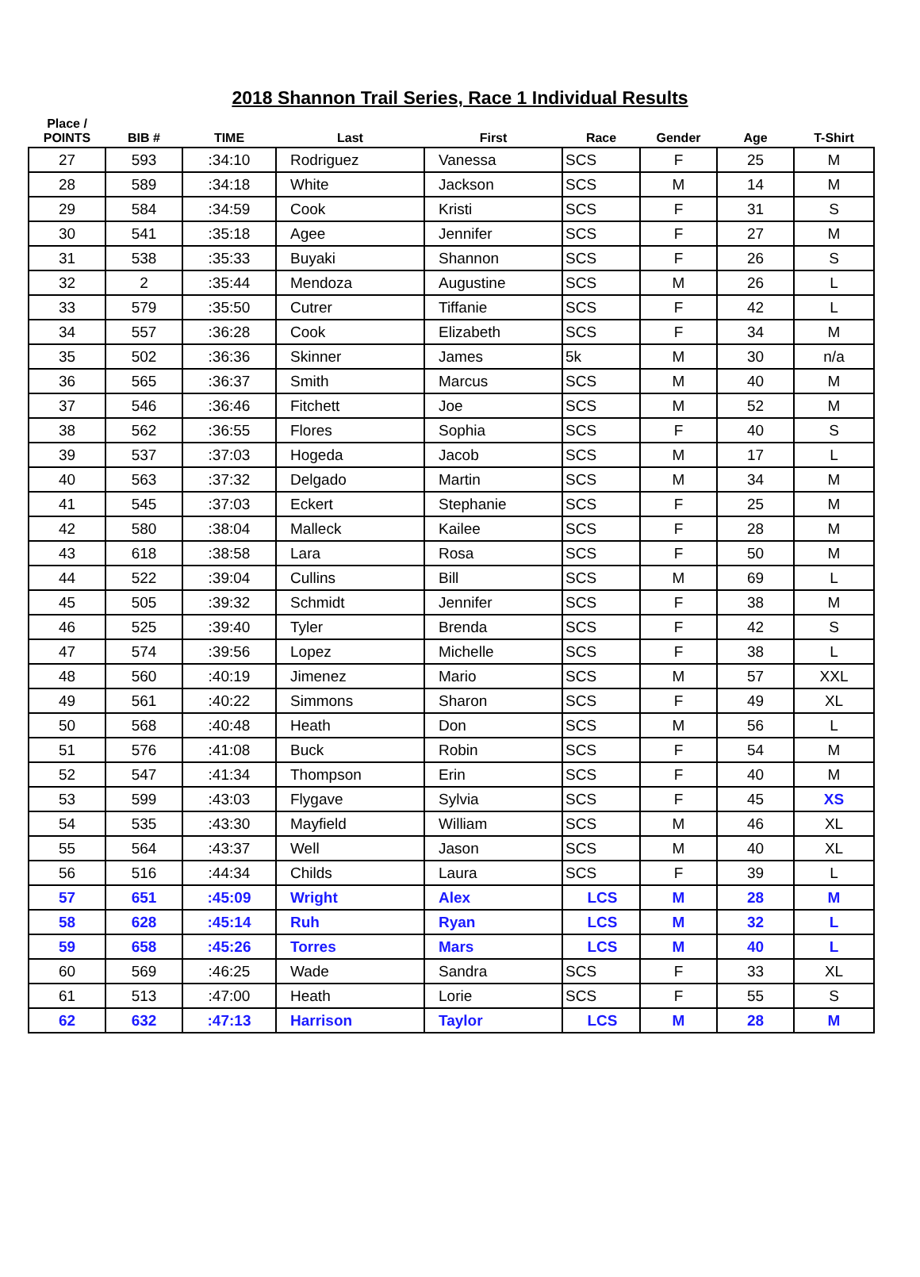2018 Shannon Trail Series, Race 1 Individual Results
| Place / POINTS | BIB # | TIME | Last | First | Race | Gender | Age | T-Shirt |
| --- | --- | --- | --- | --- | --- | --- | --- | --- |
| 27 | 593 | :34:10 | Rodriguez | Vanessa | SCS | F | 25 | M |
| 28 | 589 | :34:18 | White | Jackson | SCS | M | 14 | M |
| 29 | 584 | :34:59 | Cook | Kristi | SCS | F | 31 | S |
| 30 | 541 | :35:18 | Agee | Jennifer | SCS | F | 27 | M |
| 31 | 538 | :35:33 | Buyaki | Shannon | SCS | F | 26 | S |
| 32 | 2 | :35:44 | Mendoza | Augustine | SCS | M | 26 | L |
| 33 | 579 | :35:50 | Cutrer | Tiffanie | SCS | F | 42 | L |
| 34 | 557 | :36:28 | Cook | Elizabeth | SCS | F | 34 | M |
| 35 | 502 | :36:36 | Skinner | James | 5k | M | 30 | n/a |
| 36 | 565 | :36:37 | Smith | Marcus | SCS | M | 40 | M |
| 37 | 546 | :36:46 | Fitchett | Joe | SCS | M | 52 | M |
| 38 | 562 | :36:55 | Flores | Sophia | SCS | F | 40 | S |
| 39 | 537 | :37:03 | Hogeda | Jacob | SCS | M | 17 | L |
| 40 | 563 | :37:32 | Delgado | Martin | SCS | M | 34 | M |
| 41 | 545 | :37:03 | Eckert | Stephanie | SCS | F | 25 | M |
| 42 | 580 | :38:04 | Malleck | Kailee | SCS | F | 28 | M |
| 43 | 618 | :38:58 | Lara | Rosa | SCS | F | 50 | M |
| 44 | 522 | :39:04 | Cullins | Bill | SCS | M | 69 | L |
| 45 | 505 | :39:32 | Schmidt | Jennifer | SCS | F | 38 | M |
| 46 | 525 | :39:40 | Tyler | Brenda | SCS | F | 42 | S |
| 47 | 574 | :39:56 | Lopez | Michelle | SCS | F | 38 | L |
| 48 | 560 | :40:19 | Jimenez | Mario | SCS | M | 57 | XXL |
| 49 | 561 | :40:22 | Simmons | Sharon | SCS | F | 49 | XL |
| 50 | 568 | :40:48 | Heath | Don | SCS | M | 56 | L |
| 51 | 576 | :41:08 | Buck | Robin | SCS | F | 54 | M |
| 52 | 547 | :41:34 | Thompson | Erin | SCS | F | 40 | M |
| 53 | 599 | :43:03 | Flygave | Sylvia | SCS | F | 45 | XS |
| 54 | 535 | :43:30 | Mayfield | William | SCS | M | 46 | XL |
| 55 | 564 | :43:37 | Well | Jason | SCS | M | 40 | XL |
| 56 | 516 | :44:34 | Childs | Laura | SCS | F | 39 | L |
| 57 | 651 | :45:09 | Wright | Alex | LCS | M | 28 | M |
| 58 | 628 | :45:14 | Ruh | Ryan | LCS | M | 32 | L |
| 59 | 658 | :45:26 | Torres | Mars | LCS | M | 40 | L |
| 60 | 569 | :46:25 | Wade | Sandra | SCS | F | 33 | XL |
| 61 | 513 | :47:00 | Heath | Lorie | SCS | F | 55 | S |
| 62 | 632 | :47:13 | Harrison | Taylor | LCS | M | 28 | M |